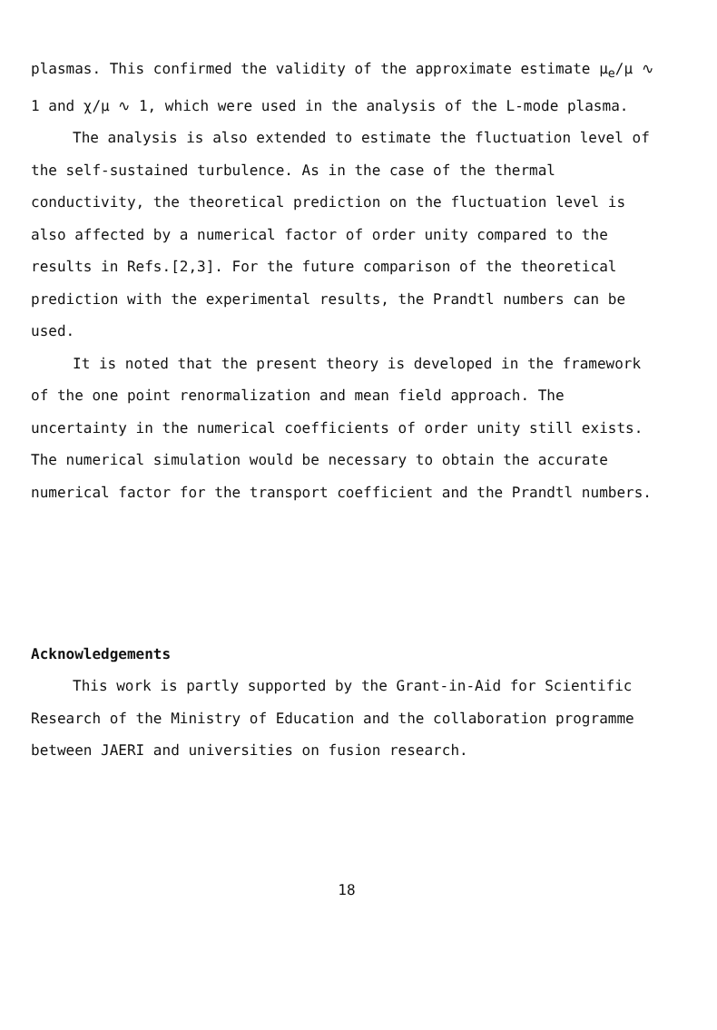plasmas. This confirmed the validity of the approximate estimate μ<sub>e</sub>/μ ∿ 1 and χ/μ ∿ 1, which were used in the analysis of the L-mode plasma.
The analysis is also extended to estimate the fluctuation level of the self-sustained turbulence. As in the case of the thermal conductivity, the theoretical prediction on the fluctuation level is also affected by a numerical factor of order unity compared to the results in Refs.[2,3]. For the future comparison of the theoretical prediction with the experimental results, the Prandtl numbers can be used.
It is noted that the present theory is developed in the framework of the one point renormalization and mean field approach. The uncertainty in the numerical coefficients of order unity still exists. The numerical simulation would be necessary to obtain the accurate numerical factor for the transport coefficient and the Prandtl numbers.
Acknowledgements
This work is partly supported by the Grant-in-Aid for Scientific Research of the Ministry of Education and the collaboration programme between JAERI and universities on fusion research.
18